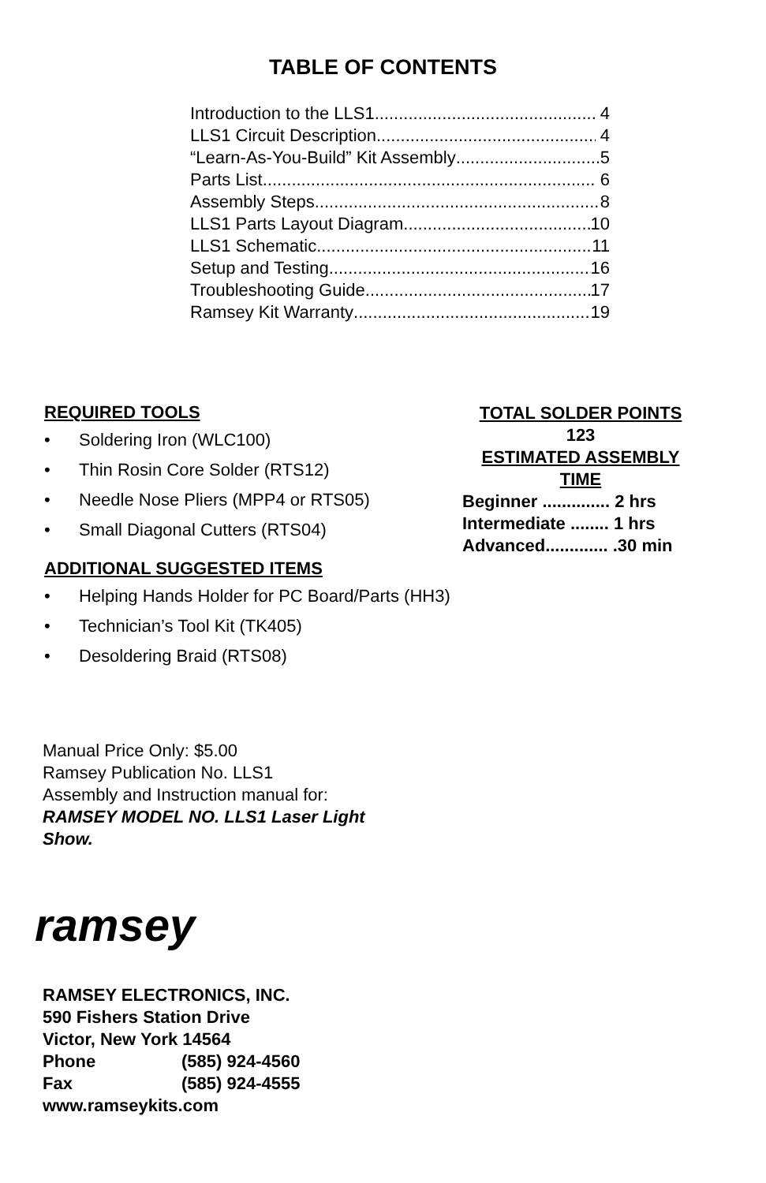TABLE OF CONTENTS
Introduction to the LLS1 4
LLS1 Circuit Description 4
“Learn-As-You-Build” Kit Assembly 5
Parts List 6
Assembly Steps 8
LLS1 Parts Layout Diagram 10
LLS1 Schematic 11
Setup and Testing 16
Troubleshooting Guide 17
Ramsey Kit Warranty 19
REQUIRED TOOLS
• Soldering Iron (WLC100)
• Thin Rosin Core Solder (RTS12)
• Needle Nose Pliers (MPP4 or RTS05)
• Small Diagonal Cutters (RTS04)
ADDITIONAL SUGGESTED ITEMS
• Helping Hands Holder for PC Board/Parts (HH3)
• Technician’s Tool Kit (TK405)
• Desoldering Braid (RTS08)
TOTAL SOLDER POINTS
123
ESTIMATED ASSEMBLY TIME
Beginner .............. 2 hrs
Intermediate ........ 1 hrs
Advanced............. .30 min
Manual Price Only: $5.00
Ramsey Publication No. LLS1
Assembly and Instruction manual for:
RAMSEY MODEL NO. LLS1 Laser Light
Show.
ramsey
RAMSEY ELECTRONICS, INC.
590 Fishers Station Drive
Victor, New York 14564
Phone (585) 924-4560
Fax (585) 924-4555
www.ramseykits.com